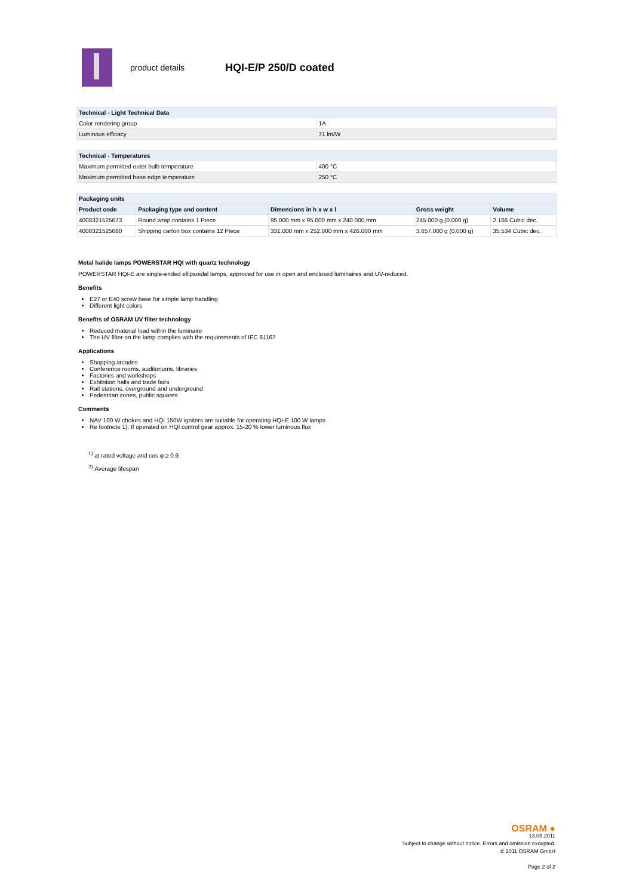product details
HQI-E/P 250/D coated
| Technical - Light Technical Data | |
| --- | --- |
| Color rendering group | 1A |
| Luminous efficacy | 71 lm/W |
| Technical - Temperatures | |
| --- | --- |
| Maximum permitted outer bulb temperature | 400 °C |
| Maximum permitted base edge temperature | 250 °C |
| Packaging units | | | | |
| --- | --- | --- | --- | --- |
| Product code | Packaging type and content | Dimensions in h x w x l | Gross weight | Volume |
| 4008321525673 | Round wrap contains 1 Piece | 95.000 mm x 95.000 mm x 240.000 mm | 245.000 g (0.000 g) | 2.166 Cubic dec. |
| 4008321525680 | Shipping carton box contains 12 Piece | 331.000 mm x 252.000 mm x 426.000 mm | 3,657.000 g (0.000 g) | 35.534 Cubic dec. |
Metal halide lamps POWERSTAR HQI with quartz technology
POWERSTAR HQI-E are single-ended ellipsoidal lamps, approved for use in open and enclosed luminaires and UV-reduced.
Benefits
E27 or E40 screw base for simple lamp handling
Different light colors
Benefits of OSRAM UV filter technology
Reduced material load within the luminaire
The UV filter on the lamp complies with the requirements of IEC 61167
Applications
Shopping arcades
Conference rooms, auditoriums, libraries
Factories and workshops
Exhibition halls and trade fairs
Rail stations, overground and underground
Pedestrian zones, public squares
Comments
NAV 100 W chokes and HQI 150W igniters are suitable for operating HQI-E 100 W lamps
Re footnote 1): If operated on HQI control gear approx. 15-20 % lower luminous flux
<sup>1)</sup> at rated voltage and cos φ ≥ 0.9
<sup>2)</sup> Average lifespan
OSRAM ●
13.05.2011
Subject to change without notice. Errors and omission excepted.
© 2011 OSRAM GmbH
Page 2 of 2